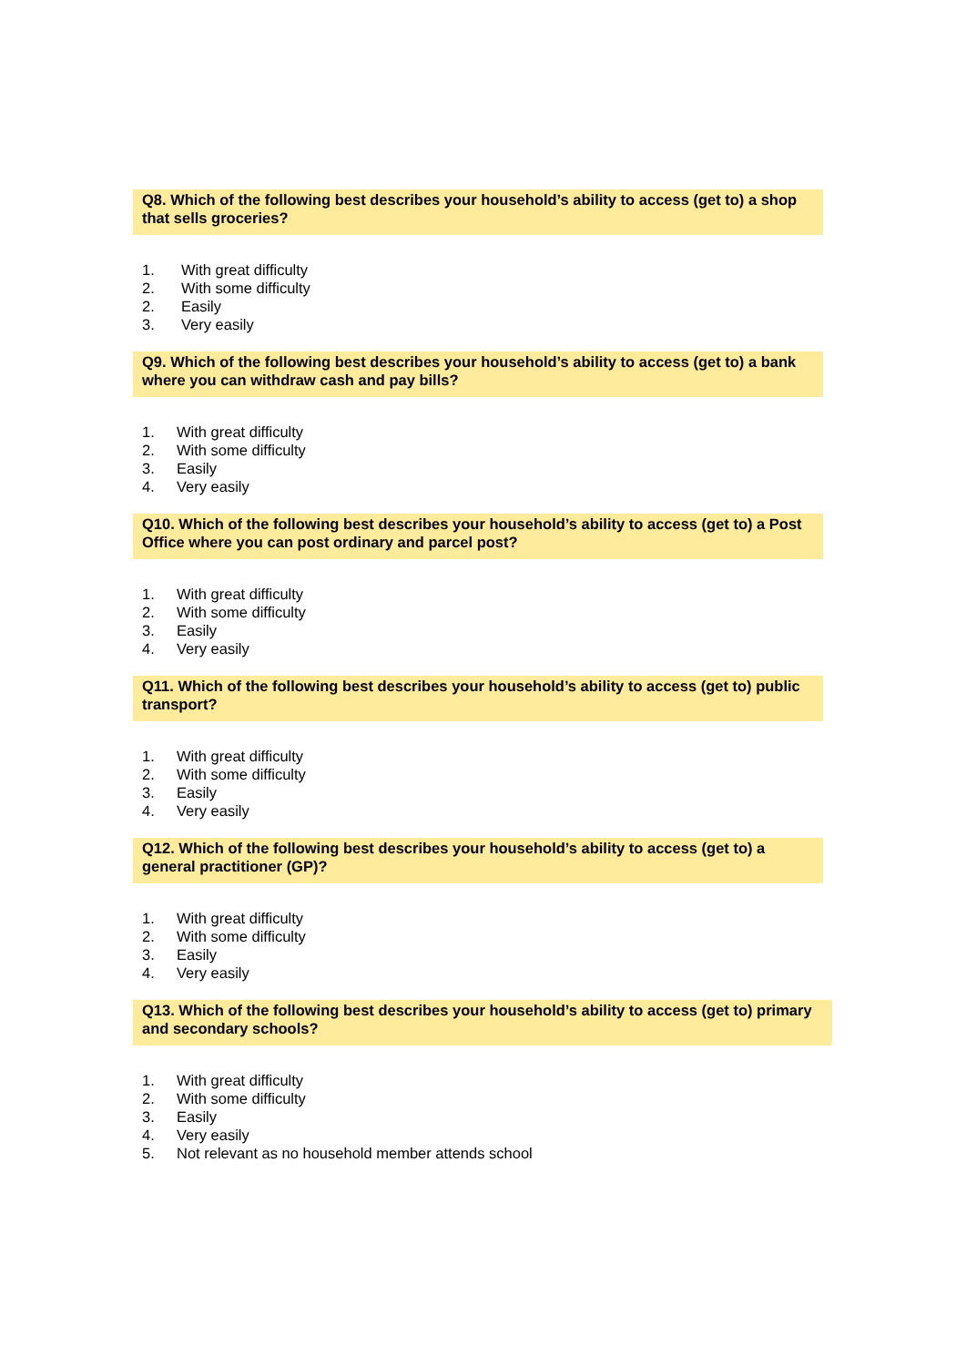Q8. Which of the following best describes your household’s ability to access (get to) a shop that sells groceries?
1. With great difficulty
2. With some difficulty
2. Easily
3. Very easily
Q9. Which of the following best describes your household’s ability to access (get to) a bank where you can withdraw cash and pay bills?
1. With great difficulty
2. With some difficulty
3. Easily
4. Very easily
Q10. Which of the following best describes your household’s ability to access (get to) a Post Office where you can post ordinary and parcel post?
1. With great difficulty
2. With some difficulty
3. Easily
4. Very easily
Q11. Which of the following best describes your household’s ability to access (get to) public transport?
1. With great difficulty
2. With some difficulty
3. Easily
4. Very easily
Q12. Which of the following best describes your household’s ability to access (get to) a general practitioner (GP)?
1. With great difficulty
2. With some difficulty
3. Easily
4. Very easily
Q13. Which of the following best describes your household’s ability to access (get to) primary and secondary schools?
1. With great difficulty
2. With some difficulty
3. Easily
4. Very easily
5. Not relevant as no household member attends school